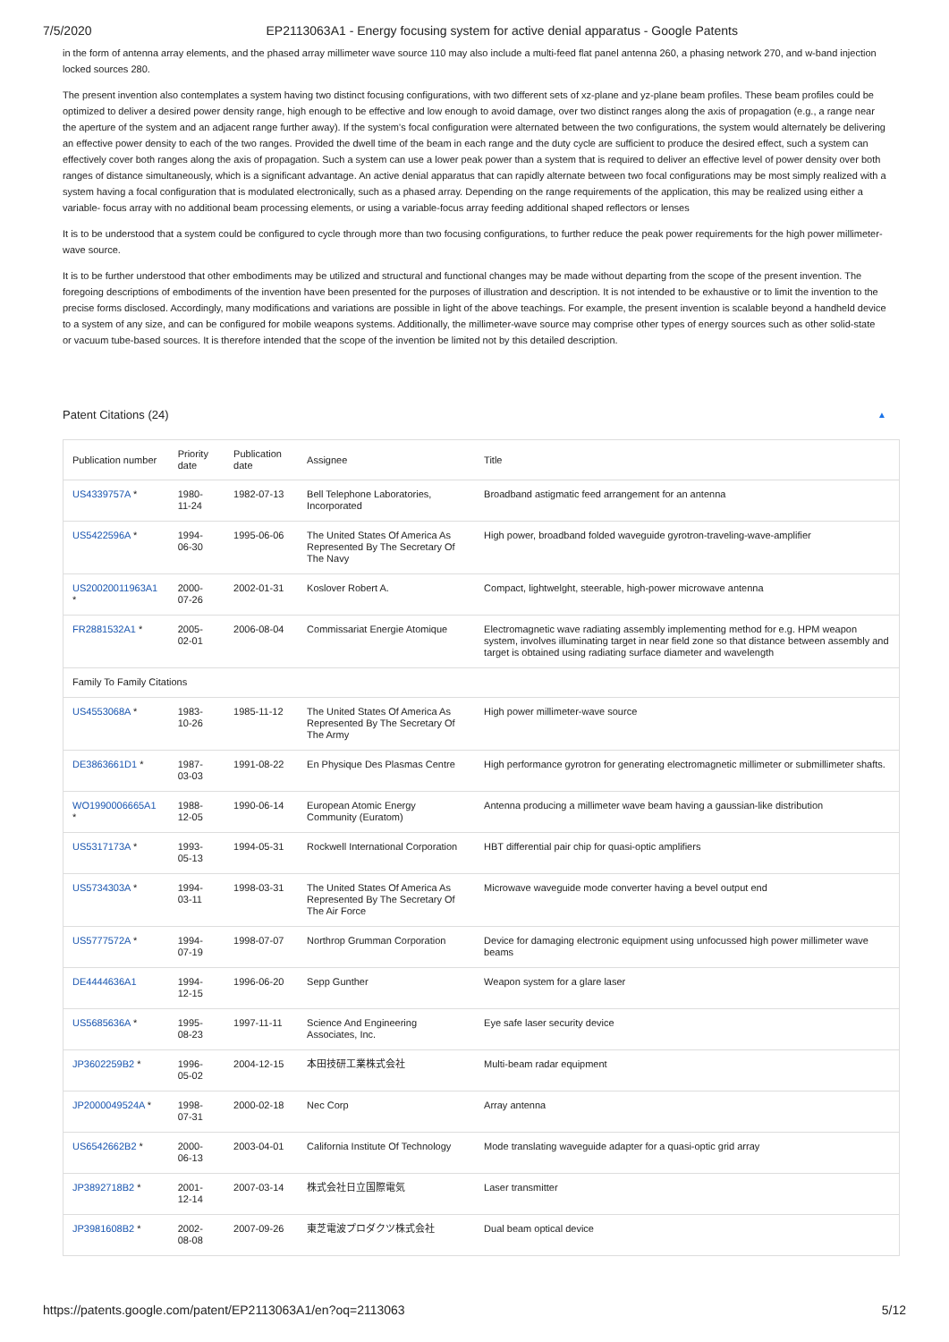7/5/2020 EP2113063A1 - Energy focusing system for active denial apparatus - Google Patents
in the form of antenna array elements, and the phased array millimeter wave source 110 may also include a multi-feed flat panel antenna 260, a phasing network 270, and w-band injection locked sources 280.
The present invention also contemplates a system having two distinct focusing configurations, with two different sets of xz-plane and yz-plane beam profiles. These beam profiles could be optimized to deliver a desired power density range, high enough to be effective and low enough to avoid damage, over two distinct ranges along the axis of propagation (e.g., a range near the aperture of the system and an adjacent range further away). If the system's focal configuration were alternated between the two configurations, the system would alternately be delivering an effective power density to each of the two ranges. Provided the dwell time of the beam in each range and the duty cycle are sufficient to produce the desired effect, such a system can effectively cover both ranges along the axis of propagation. Such a system can use a lower peak power than a system that is required to deliver an effective level of power density over both ranges of distance simultaneously, which is a significant advantage. An active denial apparatus that can rapidly alternate between two focal configurations may be most simply realized with a system having a focal configuration that is modulated electronically, such as a phased array. Depending on the range requirements of the application, this may be realized using either a variable- focus array with no additional beam processing elements, or using a variable-focus array feeding additional shaped reflectors or lenses
It is to be understood that a system could be configured to cycle through more than two focusing configurations, to further reduce the peak power requirements for the high power millimeter-wave source.
It is to be further understood that other embodiments may be utilized and structural and functional changes may be made without departing from the scope of the present invention. The foregoing descriptions of embodiments of the invention have been presented for the purposes of illustration and description. It is not intended to be exhaustive or to limit the invention to the precise forms disclosed. Accordingly, many modifications and variations are possible in light of the above teachings. For example, the present invention is scalable beyond a handheld device to a system of any size, and can be configured for mobile weapons systems. Additionally, the millimeter-wave source may comprise other types of energy sources such as other solid-state or vacuum tube-based sources. It is therefore intended that the scope of the invention be limited not by this detailed description.
Patent Citations (24) ▲
| Publication number | Priority date | Publication date | Assignee | Title |
| --- | --- | --- | --- | --- |
| US4339757A * | 1980-11-24 | 1982-07-13 | Bell Telephone Laboratories, Incorporated | Broadband astigmatic feed arrangement for an antenna |
| US5422596A * | 1994-06-30 | 1995-06-06 | The United States Of America As Represented By The Secretary Of The Navy | High power, broadband folded waveguide gyrotron-traveling-wave-amplifier |
| US20020011963A1 * | 2000-07-26 | 2002-01-31 | Koslover Robert A. | Compact, lightwelght, steerable, high-power microwave antenna |
| FR2881532A1 * | 2005-02-01 | 2006-08-04 | Commissariat Energie Atomique | Electromagnetic wave radiating assembly implementing method for e.g. HPM weapon system, involves illuminating target in near field zone so that distance between assembly and target is obtained using radiating surface diameter and wavelength |
| Family To Family Citations | | | | |
| US4553068A * | 1983-10-26 | 1985-11-12 | The United States Of America As Represented By The Secretary Of The Army | High power millimeter-wave source |
| DE3863661D1 * | 1987-03-03 | 1991-08-22 | En Physique Des Plasmas Centre | High performance gyrotron for generating electromagnetic millimeter or submillimeter shafts. |
| WO1990006665A1 * | 1988-12-05 | 1990-06-14 | European Atomic Energy Community (Euratom) | Antenna producing a millimeter wave beam having a gaussian-like distribution |
| US5317173A * | 1993-05-13 | 1994-05-31 | Rockwell International Corporation | HBT differential pair chip for quasi-optic amplifiers |
| US5734303A * | 1994-03-11 | 1998-03-31 | The United States Of America As Represented By The Secretary Of The Air Force | Microwave waveguide mode converter having a bevel output end |
| US5777572A * | 1994-07-19 | 1998-07-07 | Northrop Grumman Corporation | Device for damaging electronic equipment using unfocussed high power millimeter wave beams |
| DE4444636A1 | 1994-12-15 | 1996-06-20 | Sepp Gunther | Weapon system for a glare laser |
| US5685636A * | 1995-08-23 | 1997-11-11 | Science And Engineering Associates, Inc. | Eye safe laser security device |
| JP3602259B2 * | 1996-05-02 | 2004-12-15 | 本田技研工業株式会社 | Multi-beam radar equipment |
| JP2000049524A * | 1998-07-31 | 2000-02-18 | Nec Corp | Array antenna |
| US6542662B2 * | 2000-06-13 | 2003-04-01 | California Institute Of Technology | Mode translating waveguide adapter for a quasi-optic grid array |
| JP3892718B2 * | 2001-12-14 | 2007-03-14 | 株式会社日立国際電気 | Laser transmitter |
| JP3981608B2 * | 2002-08-08 | 2007-09-26 | 東芝電波プロダクツ株式会社 | Dual beam optical device |
https://patents.google.com/patent/EP2113063A1/en?oq=2113063 5/12